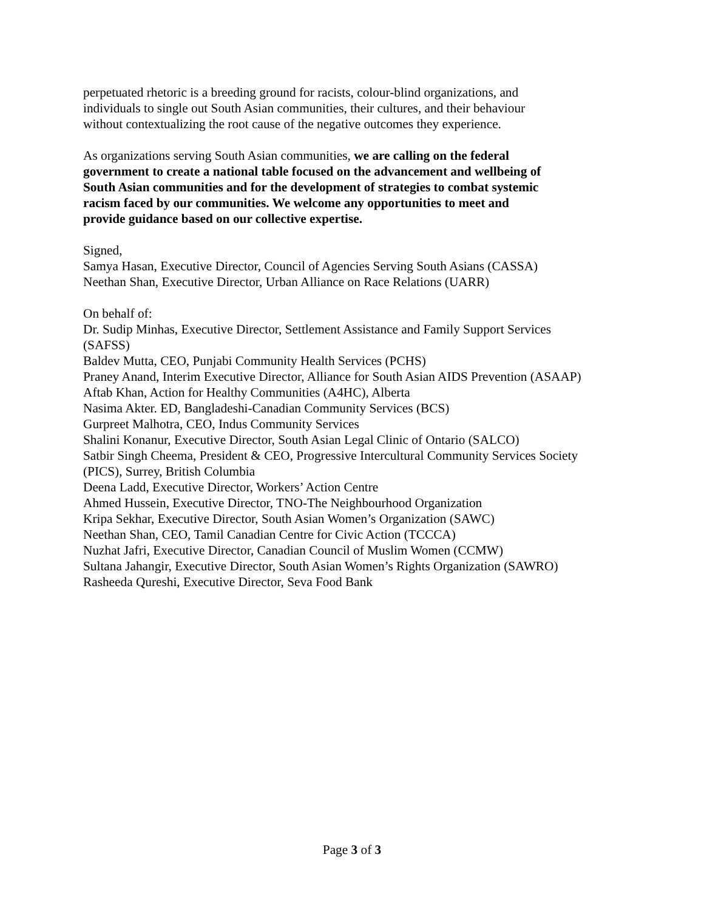perpetuated rhetoric is a breeding ground for racists, colour-blind organizations, and
individuals to single out South Asian communities, their cultures, and their behaviour
without contextualizing the root cause of the negative outcomes they experience.
As organizations serving South Asian communities, we are calling on the federal
government to create a national table focused on the advancement and wellbeing of
South Asian communities and for the development of strategies to combat systemic
racism faced by our communities. We welcome any opportunities to meet and
provide guidance based on our collective expertise.
Signed,
Samya Hasan, Executive Director, Council of Agencies Serving South Asians (CASSA)
Neethan Shan, Executive Director, Urban Alliance on Race Relations (UARR)
On behalf of:
Dr. Sudip Minhas, Executive Director, Settlement Assistance and Family Support Services
(SAFSS)
Baldev Mutta, CEO, Punjabi Community Health Services (PCHS)
Praney Anand, Interim Executive Director, Alliance for South Asian AIDS Prevention (ASAAP)
Aftab Khan, Action for Healthy Communities (A4HC), Alberta
Nasima Akter. ED, Bangladeshi-Canadian Community Services (BCS)
Gurpreet Malhotra, CEO, Indus Community Services
Shalini Konanur, Executive Director, South Asian Legal Clinic of Ontario (SALCO)
Satbir Singh Cheema, President & CEO, Progressive Intercultural Community Services Society
(PICS), Surrey, British Columbia
Deena Ladd, Executive Director, Workers’ Action Centre
Ahmed Hussein, Executive Director, TNO-The Neighbourhood Organization
Kripa Sekhar, Executive Director, South Asian Women’s Organization (SAWC)
Neethan Shan, CEO, Tamil Canadian Centre for Civic Action (TCCCA)
Nuzhat Jafri, Executive Director, Canadian Council of Muslim Women (CCMW)
Sultana Jahangir, Executive Director, South Asian Women’s Rights Organization (SAWRO)
Rasheeda Qureshi, Executive Director, Seva Food Bank
Page 3 of 3